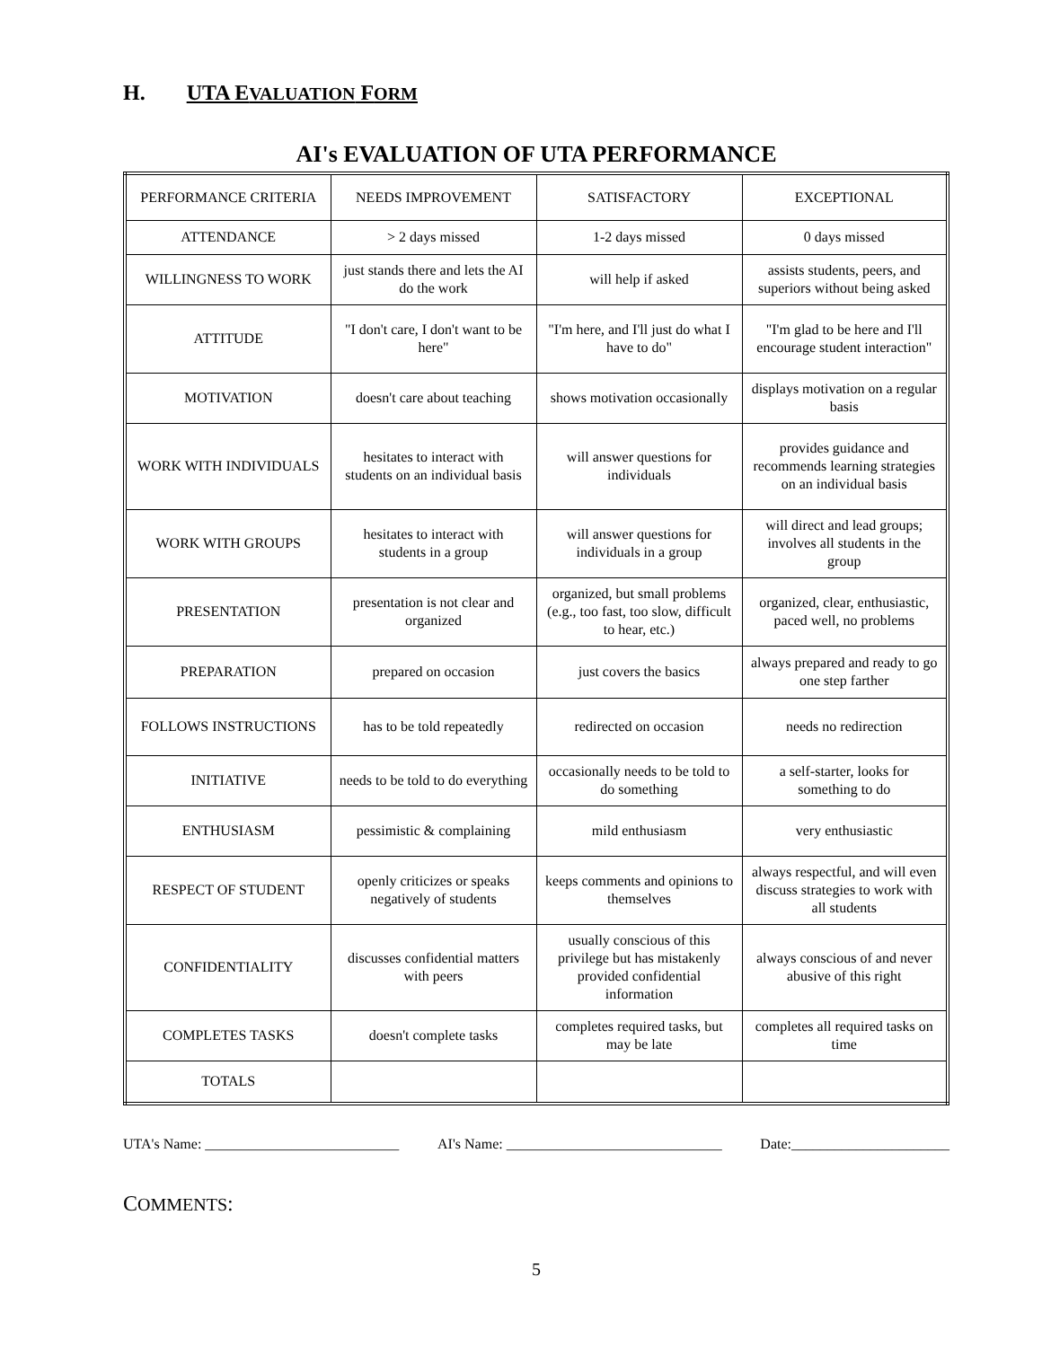H. UTA EVALUATION FORM
AI's EVALUATION OF UTA PERFORMANCE
| PERFORMANCE CRITERIA | NEEDS IMPROVEMENT | SATISFACTORY | EXCEPTIONAL |
| ATTENDANCE | > 2 days missed | 1-2 days missed | 0 days missed |
| WILLINGNESS TO WORK | just stands there and lets the AI do the work | will help if asked | assists students, peers, and superiors without being asked |
| ATTITUDE | "I don't care, I don't want to be here" | "I'm here, and I'll just do what I have to do" | "I'm glad to be here and I'll encourage student interaction" |
| MOTIVATION | doesn't care about teaching | shows motivation occasionally | displays motivation on a regular basis |
| WORK WITH INDIVIDUALS | hesitates to interact with students on an individual basis | will answer questions for individuals | provides guidance and recommends learning strategies on an individual basis |
| WORK WITH GROUPS | hesitates to interact with students in a group | will answer questions for individuals in a group | will direct and lead groups; involves all students in the group |
| PRESENTATION | presentation is not clear and organized | organized, but small problems (e.g., too fast, too slow, difficult to hear, etc.) | organized, clear, enthusiastic, paced well, no problems |
| PREPARATION | prepared on occasion | just covers the basics | always prepared and ready to go one step farther |
| FOLLOWS INSTRUCTIONS | has to be told repeatedly | redirected on occasion | needs no redirection |
| INITIATIVE | needs to be told to do everything | occasionally needs to be told to do something | a self-starter, looks for something to do |
| ENTHUSIASM | pessimistic & complaining | mild enthusiasm | very enthusiastic |
| RESPECT OF STUDENT | openly criticizes or speaks negatively of students | keeps comments and opinions to themselves | always respectful, and will even discuss strategies to work with all students |
| CONFIDENTIALITY | discusses confidential matters with peers | usually conscious of this privilege but has mistakenly provided confidential information | always conscious of and never abusive of this right |
| COMPLETES TASKS | doesn't complete tasks | completes required tasks, but may be late | completes all required tasks on time |
| TOTALS | | | |
UTA's Name: ___________________________ AI's Name: ______________________________ Date:______________________
COMMENTS:
5